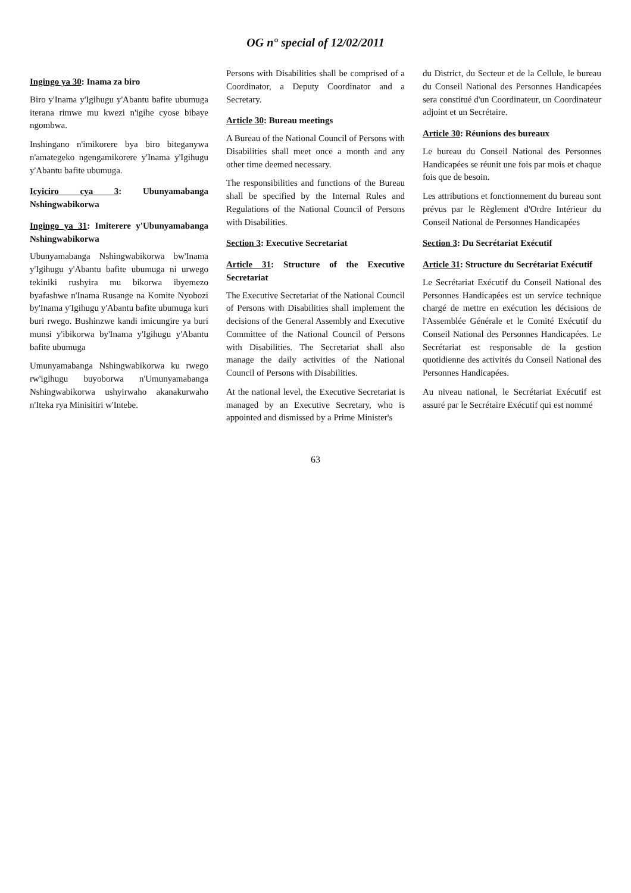OG n° special of 12/02/2011
Ingingo ya 30: Inama za biro
Biro y'Inama y'Igihugu y'Abantu bafite ubumuga iterana rimwe mu kwezi n'igihe cyose bibaye ngombwa.
Inshingano n'imikorere bya biro biteganywa n'amategeko ngengamikorere y'Inama y'Igihugu y'Abantu bafite ubumuga.
Icyiciro cya 3: Ubunyamabanga Nshingwabikorwa
Ingingo ya 31: Imiterere y'Ubunyamabanga Nshingwabikorwa
Ubunyamabanga Nshingwabikorwa bw'Inama y'Igihugu y'Abantu bafite ubumuga ni urwego tekiniki rushyira mu bikorwa ibyemezo byafashwe n'Inama Rusange na Komite Nyobozi by'Inama y'Igihugu y'Abantu bafite ubumuga kuri buri rwego. Bushinzwe kandi imicungire ya buri munsi y'ibikorwa by'Inama y'Igihugu y'Abantu bafite ubumuga
Umunyamabanga Nshingwabikorwa ku rwego rw'igihugu buyoborwa n'Umunyamabanga Nshingwabikorwa ushyirwaho akanakurwaho n'Iteka rya Minisitiri w'Intebe.
Persons with Disabilities shall be comprised of a Coordinator, a Deputy Coordinator and a Secretary.
Article 30: Bureau meetings
A Bureau of the National Council of Persons with Disabilities shall meet once a month and any other time deemed necessary.
The responsibilities and functions of the Bureau shall be specified by the Internal Rules and Regulations of the National Council of Persons with Disabilities.
Section 3: Executive Secretariat
Article 31: Structure of the Executive Secretariat
The Executive Secretariat of the National Council of Persons with Disabilities shall implement the decisions of the General Assembly and Executive Committee of the National Council of Persons with Disabilities. The Secretariat shall also manage the daily activities of the National Council of Persons with Disabilities.
At the national level, the Executive Secretariat is managed by an Executive Secretary, who is appointed and dismissed by a Prime Minister's
du District, du Secteur et de la Cellule, le bureau du Conseil National des Personnes Handicapées sera constitué d'un Coordinateur, un Coordinateur adjoint et un Secrétaire.
Article 30: Réunions des bureaux
Le bureau du Conseil National des Personnes Handicapées se réunit une fois par mois et chaque fois que de besoin.
Les attributions et fonctionnement du bureau sont prévus par le Règlement d'Ordre Intérieur du Conseil National de Personnes Handicapées
Section 3: Du Secrétariat Exécutif
Article 31: Structure du Secrétariat Exécutif
Le Secrétariat Exécutif du Conseil National des Personnes Handicapées est un service technique chargé de mettre en exécution les décisions de l'Assemblée Générale et le Comité Exécutif du Conseil National des Personnes Handicapées. Le Secrétariat est responsable de la gestion quotidienne des activités du Conseil National des Personnes Handicapées.
Au niveau national, le Secrétariat Exécutif est assuré par le Secrétaire Exécutif qui est nommé
63